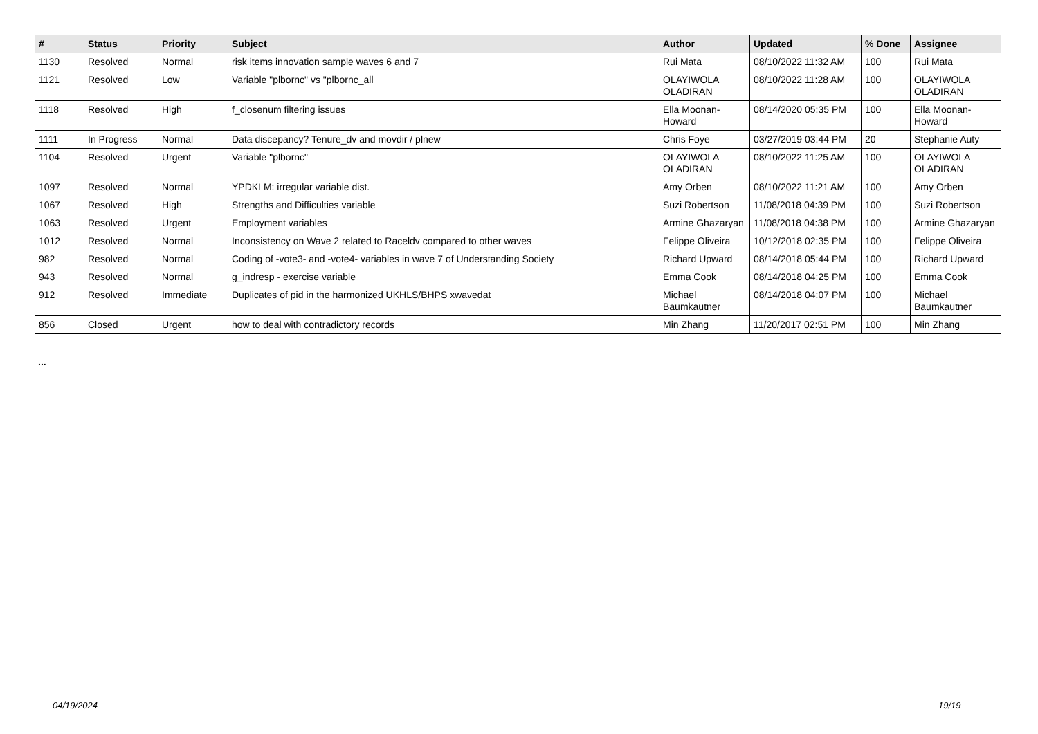| # | Status | Priority | Subject | Author | Updated | % Done | Assignee |
| --- | --- | --- | --- | --- | --- | --- | --- |
| 1130 | Resolved | Normal | risk items innovation sample waves 6 and 7 | Rui Mata | 08/10/2022 11:32 AM | 100 | Rui Mata |
| 1121 | Resolved | Low | Variable "plbornc" vs "plbornc_all | OLAYIWOLA OLADIRAN | 08/10/2022 11:28 AM | 100 | OLAYIWOLA OLADIRAN |
| 1118 | Resolved | High | f_closenum filtering issues | Ella Moonan-Howard | 08/14/2020 05:35 PM | 100 | Ella Moonan-Howard |
| 1111 | In Progress | Normal | Data discepancy? Tenure_dv and movdir / plnew | Chris Foye | 03/27/2019 03:44 PM | 20 | Stephanie Auty |
| 1104 | Resolved | Urgent | Variable "plbornc" | OLAYIWOLA OLADIRAN | 08/10/2022 11:25 AM | 100 | OLAYIWOLA OLADIRAN |
| 1097 | Resolved | Normal | YPDKLM: irregular variable dist. | Amy Orben | 08/10/2022 11:21 AM | 100 | Amy Orben |
| 1067 | Resolved | High | Strengths and Difficulties variable | Suzi Robertson | 11/08/2018 04:39 PM | 100 | Suzi Robertson |
| 1063 | Resolved | Urgent | Employment variables | Armine Ghazaryan | 11/08/2018 04:38 PM | 100 | Armine Ghazaryan |
| 1012 | Resolved | Normal | Inconsistency on Wave 2 related to Raceldv compared to other waves | Felippe Oliveira | 10/12/2018 02:35 PM | 100 | Felippe Oliveira |
| 982 | Resolved | Normal | Coding of -vote3- and -vote4- variables in wave 7 of Understanding Society | Richard Upward | 08/14/2018 05:44 PM | 100 | Richard Upward |
| 943 | Resolved | Normal | g_indresp - exercise variable | Emma Cook | 08/14/2018 04:25 PM | 100 | Emma Cook |
| 912 | Resolved | Immediate | Duplicates of pid in the harmonized UKHLS/BHPS xwavedat | Michael Baumkautner | 08/14/2018 04:07 PM | 100 | Michael Baumkautner |
| 856 | Closed | Urgent | how to deal with contradictory records | Min Zhang | 11/20/2017 02:51 PM | 100 | Min Zhang |
...
04/19/2024 19/19